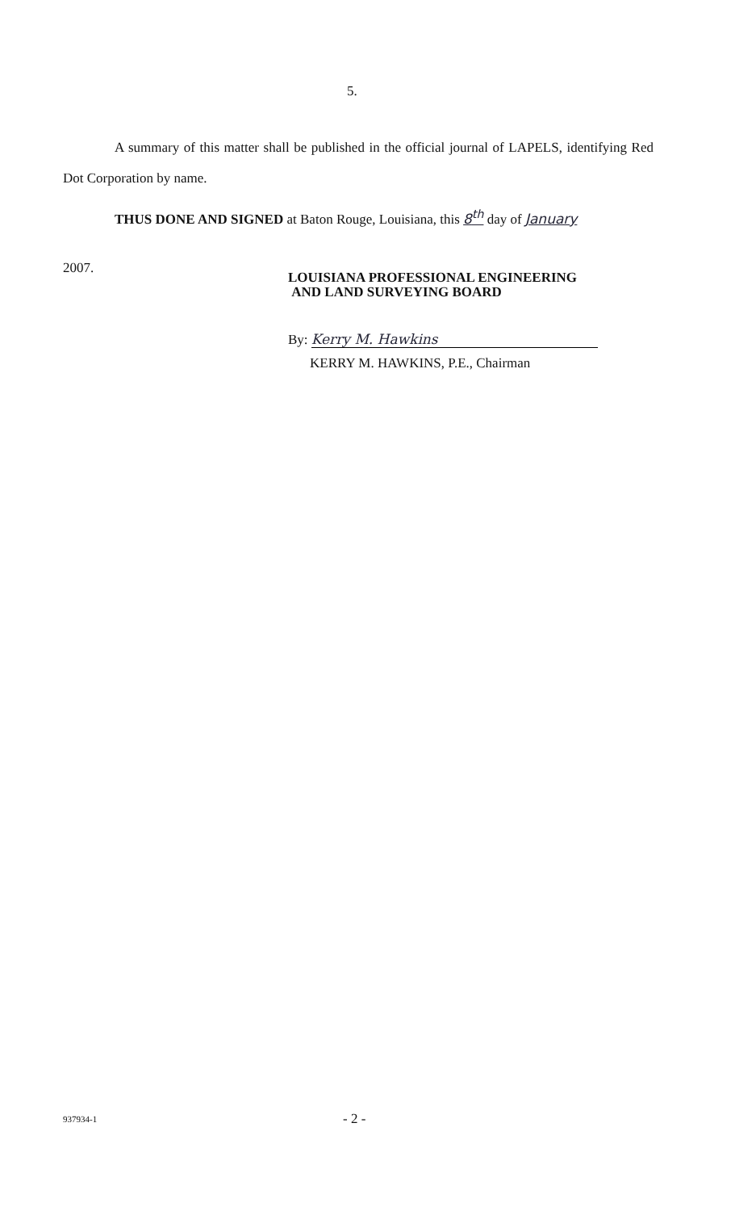5.
A summary of this matter shall be published in the official journal of LAPELS, identifying Red Dot Corporation by name.
THUS DONE AND SIGNED at Baton Rouge, Louisiana, this 8<sup>th</sup> day of January
2007.
LOUISIANA PROFESSIONAL ENGINEERING
AND LAND SURVEYING BOARD
By: Kerry M. Hawkins
KERRY M. HAWKINS, P.E., Chairman
937934-1 - 2 -